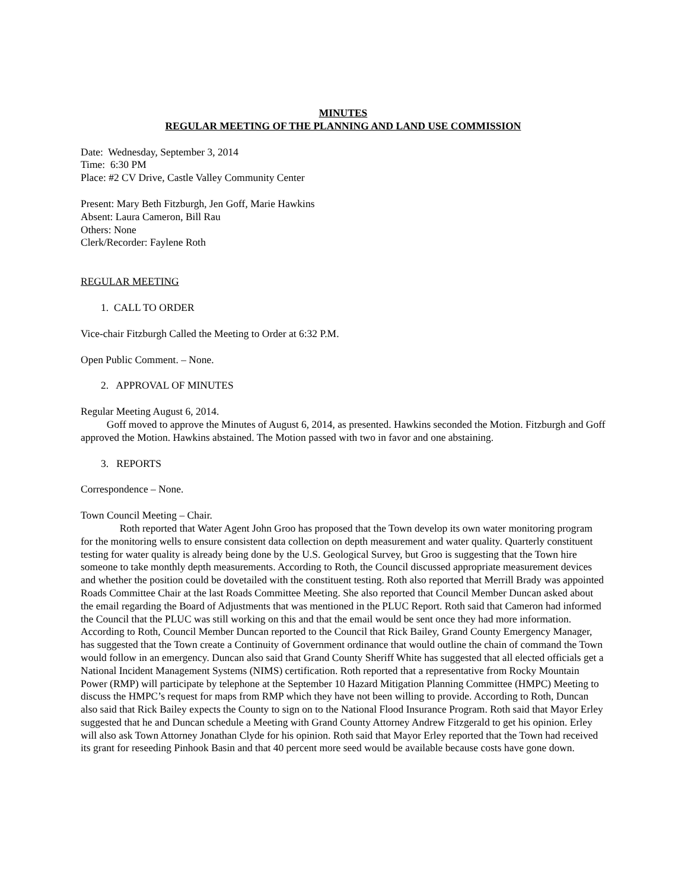MINUTES
REGULAR MEETING OF THE PLANNING AND LAND USE COMMISSION
Date: Wednesday, September 3, 2014
Time: 6:30 PM
Place: #2 CV Drive, Castle Valley Community Center
Present: Mary Beth Fitzburgh, Jen Goff, Marie Hawkins
Absent: Laura Cameron, Bill Rau
Others: None
Clerk/Recorder: Faylene Roth
REGULAR MEETING
1. CALL TO ORDER
Vice-chair Fitzburgh Called the Meeting to Order at 6:32 P.M.
Open Public Comment. – None.
2. APPROVAL OF MINUTES
Regular Meeting August 6, 2014.
Goff moved to approve the Minutes of August 6, 2014, as presented. Hawkins seconded the Motion. Fitzburgh and Goff approved the Motion. Hawkins abstained. The Motion passed with two in favor and one abstaining.
3. REPORTS
Correspondence – None.
Town Council Meeting – Chair.
Roth reported that Water Agent John Groo has proposed that the Town develop its own water monitoring program for the monitoring wells to ensure consistent data collection on depth measurement and water quality. Quarterly constituent testing for water quality is already being done by the U.S. Geological Survey, but Groo is suggesting that the Town hire someone to take monthly depth measurements. According to Roth, the Council discussed appropriate measurement devices and whether the position could be dovetailed with the constituent testing. Roth also reported that Merrill Brady was appointed Roads Committee Chair at the last Roads Committee Meeting. She also reported that Council Member Duncan asked about the email regarding the Board of Adjustments that was mentioned in the PLUC Report. Roth said that Cameron had informed the Council that the PLUC was still working on this and that the email would be sent once they had more information. According to Roth, Council Member Duncan reported to the Council that Rick Bailey, Grand County Emergency Manager, has suggested that the Town create a Continuity of Government ordinance that would outline the chain of command the Town would follow in an emergency. Duncan also said that Grand County Sheriff White has suggested that all elected officials get a National Incident Management Systems (NIMS) certification. Roth reported that a representative from Rocky Mountain Power (RMP) will participate by telephone at the September 10 Hazard Mitigation Planning Committee (HMPC) Meeting to discuss the HMPC’s request for maps from RMP which they have not been willing to provide. According to Roth, Duncan also said that Rick Bailey expects the County to sign on to the National Flood Insurance Program. Roth said that Mayor Erley suggested that he and Duncan schedule a Meeting with Grand County Attorney Andrew Fitzgerald to get his opinion. Erley will also ask Town Attorney Jonathan Clyde for his opinion. Roth said that Mayor Erley reported that the Town had received its grant for reseeding Pinhook Basin and that 40 percent more seed would be available because costs have gone down.